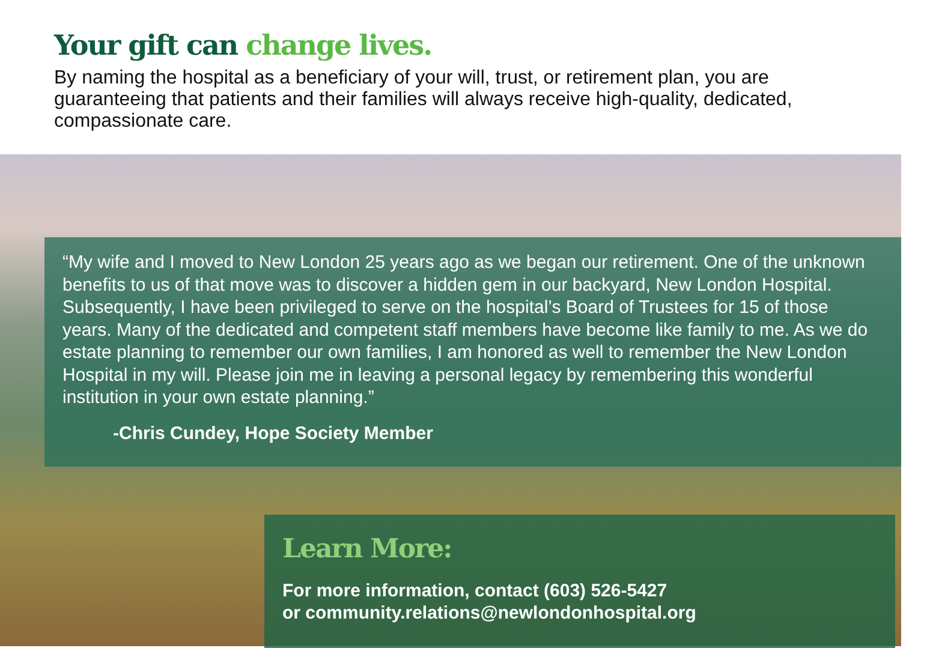Your gift can change lives.
By naming the hospital as a beneficiary of your will, trust, or retirement plan, you are guaranteeing that patients and their families will always receive high-quality, dedicated, compassionate care.
“My wife and I moved to New London 25 years ago as we began our retirement. One of the unknown benefits to us of that move was to discover a hidden gem in our backyard, New London Hospital. Subsequently, I have been privileged to serve on the hospital’s Board of Trustees for 15 of those years. Many of the dedicated and competent staff members have become like family to me. As we do estate planning to remember our own families, I am honored as well to remember the New London Hospital in my will. Please join me in leaving a personal legacy by remembering this wonderful institution in your own estate planning.”
-Chris Cundey, Hope Society Member
Learn More:
For more information, contact (603) 526-5427
or community.relations@newlondonhospital.org